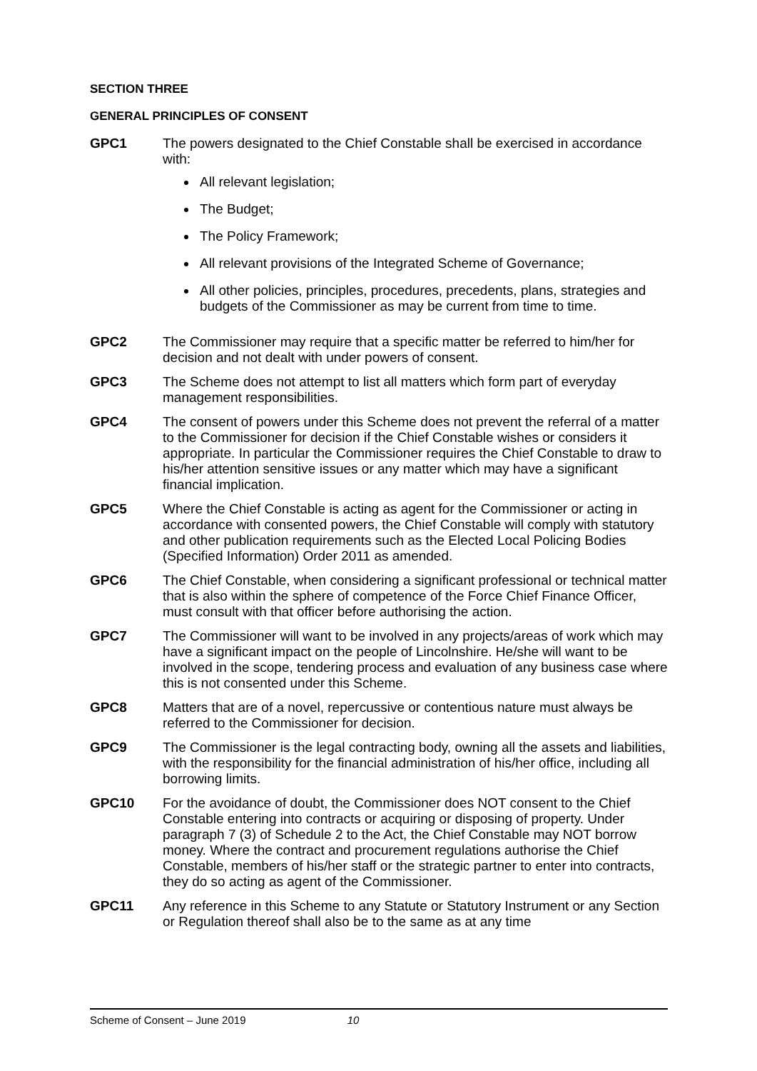SECTION THREE
GENERAL PRINCIPLES OF CONSENT
GPC1 The powers designated to the Chief Constable shall be exercised in accordance with:
All relevant legislation;
The Budget;
The Policy Framework;
All relevant provisions of the Integrated Scheme of Governance;
All other policies, principles, procedures, precedents, plans, strategies and budgets of the Commissioner as may be current from time to time.
GPC2 The Commissioner may require that a specific matter be referred to him/her for decision and not dealt with under powers of consent.
GPC3 The Scheme does not attempt to list all matters which form part of everyday management responsibilities.
GPC4 The consent of powers under this Scheme does not prevent the referral of a matter to the Commissioner for decision if the Chief Constable wishes or considers it appropriate. In particular the Commissioner requires the Chief Constable to draw to his/her attention sensitive issues or any matter which may have a significant financial implication.
GPC5 Where the Chief Constable is acting as agent for the Commissioner or acting in accordance with consented powers, the Chief Constable will comply with statutory and other publication requirements such as the Elected Local Policing Bodies (Specified Information) Order 2011 as amended.
GPC6 The Chief Constable, when considering a significant professional or technical matter that is also within the sphere of competence of the Force Chief Finance Officer, must consult with that officer before authorising the action.
GPC7 The Commissioner will want to be involved in any projects/areas of work which may have a significant impact on the people of Lincolnshire. He/she will want to be involved in the scope, tendering process and evaluation of any business case where this is not consented under this Scheme.
GPC8 Matters that are of a novel, repercussive or contentious nature must always be referred to the Commissioner for decision.
GPC9 The Commissioner is the legal contracting body, owning all the assets and liabilities, with the responsibility for the financial administration of his/her office, including all borrowing limits.
GPC10 For the avoidance of doubt, the Commissioner does NOT consent to the Chief Constable entering into contracts or acquiring or disposing of property. Under paragraph 7 (3) of Schedule 2 to the Act, the Chief Constable may NOT borrow money. Where the contract and procurement regulations authorise the Chief Constable, members of his/her staff or the strategic partner to enter into contracts, they do so acting as agent of the Commissioner.
GPC11 Any reference in this Scheme to any Statute or Statutory Instrument or any Section or Regulation thereof shall also be to the same as at any time
Scheme of Consent – June 2019 10